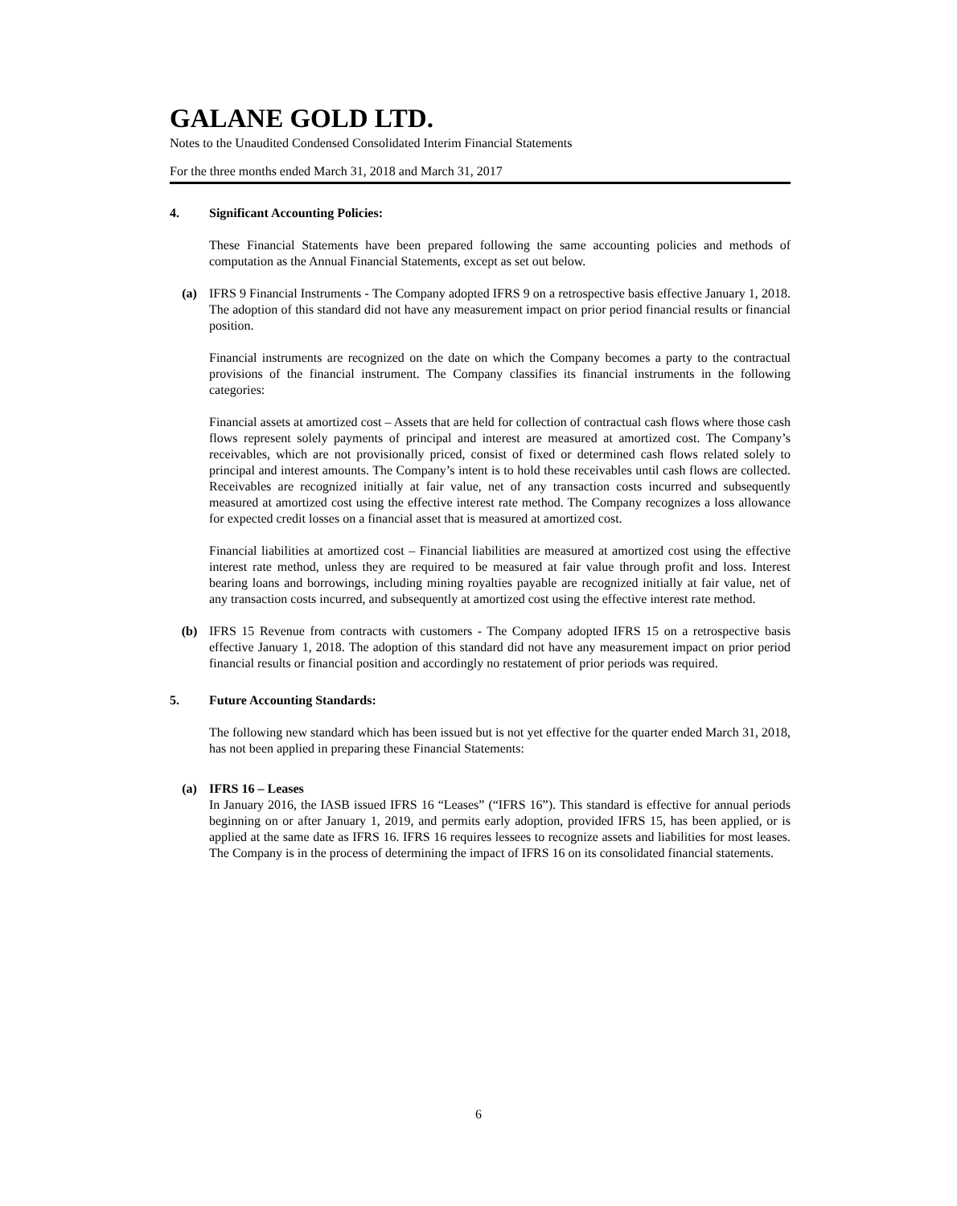GALANE GOLD LTD.
Notes to the Unaudited Condensed Consolidated Interim Financial Statements
For the three months ended March 31, 2018 and March 31, 2017
4. Significant Accounting Policies:
These Financial Statements have been prepared following the same accounting policies and methods of computation as the Annual Financial Statements, except as set out below.
(a) IFRS 9 Financial Instruments - The Company adopted IFRS 9 on a retrospective basis effective January 1, 2018. The adoption of this standard did not have any measurement impact on prior period financial results or financial position.
Financial instruments are recognized on the date on which the Company becomes a party to the contractual provisions of the financial instrument. The Company classifies its financial instruments in the following categories:
Financial assets at amortized cost – Assets that are held for collection of contractual cash flows where those cash flows represent solely payments of principal and interest are measured at amortized cost. The Company’s receivables, which are not provisionally priced, consist of fixed or determined cash flows related solely to principal and interest amounts. The Company’s intent is to hold these receivables until cash flows are collected. Receivables are recognized initially at fair value, net of any transaction costs incurred and subsequently measured at amortized cost using the effective interest rate method. The Company recognizes a loss allowance for expected credit losses on a financial asset that is measured at amortized cost.
Financial liabilities at amortized cost – Financial liabilities are measured at amortized cost using the effective interest rate method, unless they are required to be measured at fair value through profit and loss. Interest bearing loans and borrowings, including mining royalties payable are recognized initially at fair value, net of any transaction costs incurred, and subsequently at amortized cost using the effective interest rate method.
(b) IFRS 15 Revenue from contracts with customers - The Company adopted IFRS 15 on a retrospective basis effective January 1, 2018. The adoption of this standard did not have any measurement impact on prior period financial results or financial position and accordingly no restatement of prior periods was required.
5. Future Accounting Standards:
The following new standard which has been issued but is not yet effective for the quarter ended March 31, 2018, has not been applied in preparing these Financial Statements:
(a) IFRS 16 – Leases
In January 2016, the IASB issued IFRS 16 “Leases” (“IFRS 16”). This standard is effective for annual periods beginning on or after January 1, 2019, and permits early adoption, provided IFRS 15, has been applied, or is applied at the same date as IFRS 16. IFRS 16 requires lessees to recognize assets and liabilities for most leases. The Company is in the process of determining the impact of IFRS 16 on its consolidated financial statements.
6